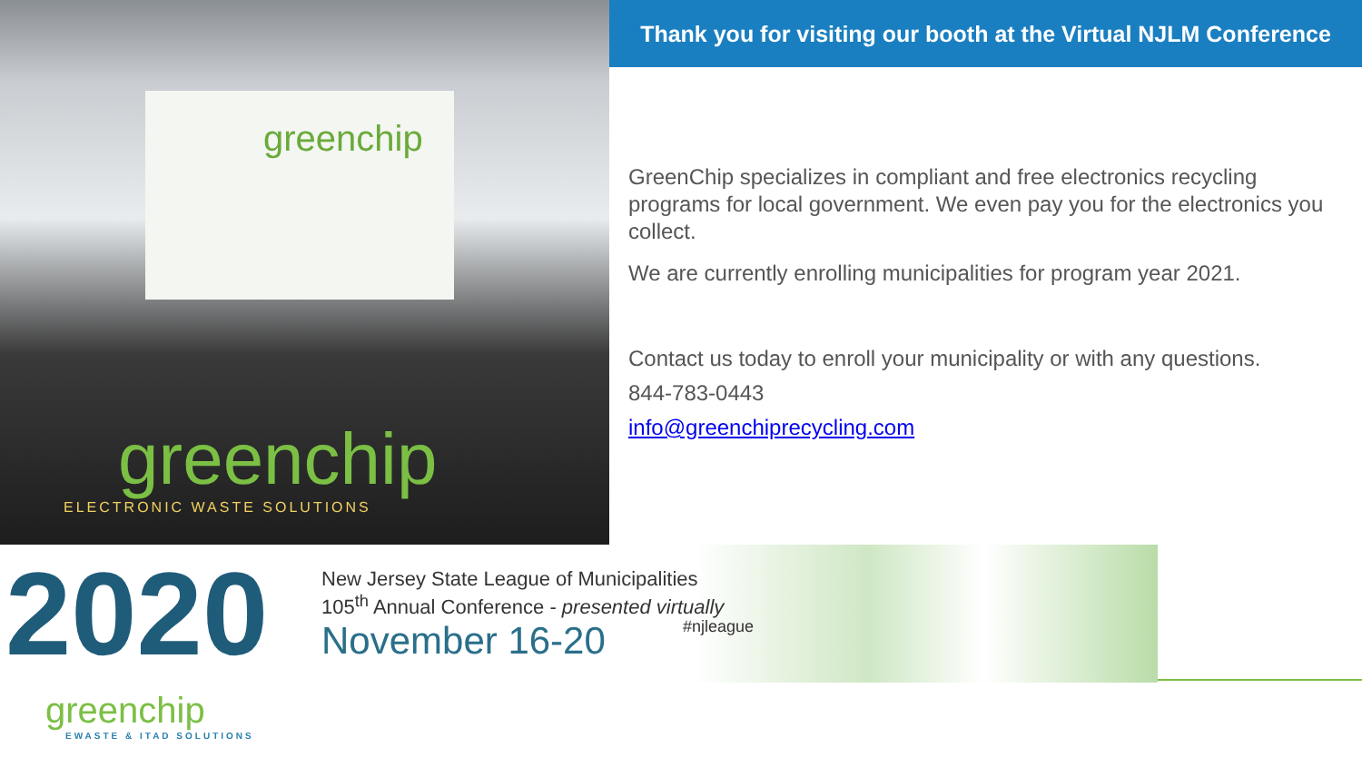greenchip
greenchip
ELECTRONIC WASTE SOLUTIONS
Thank you for visiting our booth at the Virtual NJLM Conference
GreenChip specializes in compliant and free electronics recycling programs for local government. We even pay you for the electronics you collect.
We are currently enrolling municipalities for program year 2021.
Contact us today to enroll your municipality or with any questions.
844-783-0443
info@greenchiprecycling.com
2020
New Jersey State League of Municipalities
105<sup>th</sup> Annual Conference - presented virtually
November 16-20 #njleague
greenchip
EWASTE & ITAD SOLUTIONS